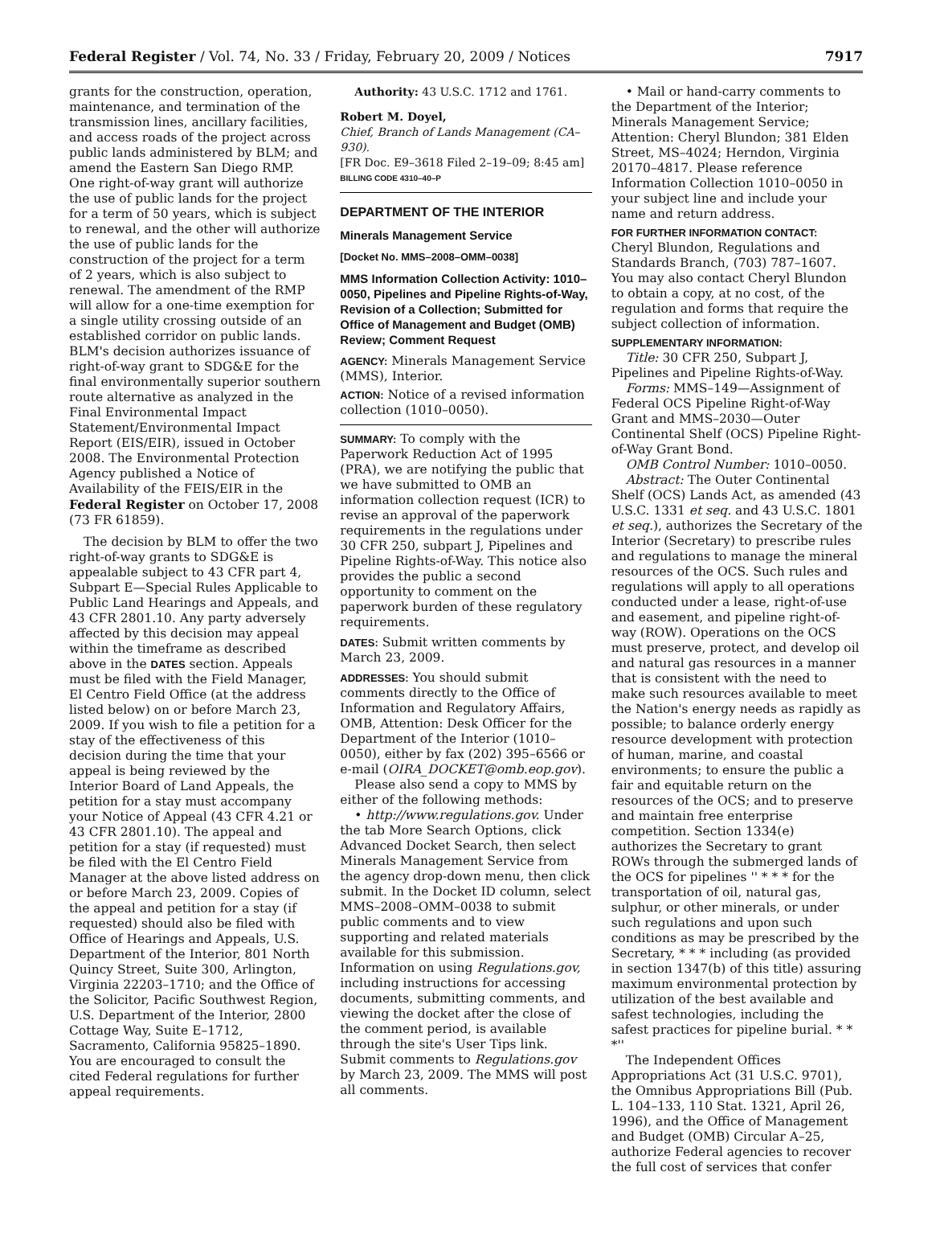Federal Register / Vol. 74, No. 33 / Friday, February 20, 2009 / Notices 7917
grants for the construction, operation, maintenance, and termination of the transmission lines, ancillary facilities, and access roads of the project across public lands administered by BLM; and amend the Eastern San Diego RMP. One right-of-way grant will authorize the use of public lands for the project for a term of 50 years, which is subject to renewal, and the other will authorize the use of public lands for the construction of the project for a term of 2 years, which is also subject to renewal. The amendment of the RMP will allow for a one-time exemption for a single utility crossing outside of an established corridor on public lands. BLM's decision authorizes issuance of right-of-way grant to SDG&E for the final environmentally superior southern route alternative as analyzed in the Final Environmental Impact Statement/Environmental Impact Report (EIS/EIR), issued in October 2008. The Environmental Protection Agency published a Notice of Availability of the FEIS/EIR in the Federal Register on October 17, 2008 (73 FR 61859).
The decision by BLM to offer the two right-of-way grants to SDG&E is appealable subject to 43 CFR part 4, Subpart E—Special Rules Applicable to Public Land Hearings and Appeals, and 43 CFR 2801.10. Any party adversely affected by this decision may appeal within the timeframe as described above in the DATES section. Appeals must be filed with the Field Manager, El Centro Field Office (at the address listed below) on or before March 23, 2009. If you wish to file a petition for a stay of the effectiveness of this decision during the time that your appeal is being reviewed by the Interior Board of Land Appeals, the petition for a stay must accompany your Notice of Appeal (43 CFR 4.21 or 43 CFR 2801.10). The appeal and petition for a stay (if requested) must be filed with the El Centro Field Manager at the above listed address on or before March 23, 2009. Copies of the appeal and petition for a stay (if requested) should also be filed with Office of Hearings and Appeals, U.S. Department of the Interior, 801 North Quincy Street, Suite 300, Arlington, Virginia 22203–1710; and the Office of the Solicitor, Pacific Southwest Region, U.S. Department of the Interior, 2800 Cottage Way, Suite E–1712, Sacramento, California 95825–1890. You are encouraged to consult the cited Federal regulations for further appeal requirements.
Authority: 43 U.S.C. 1712 and 1761.
Robert M. Doyel,
Chief, Branch of Lands Management (CA–930).
[FR Doc. E9–3618 Filed 2–19–09; 8:45 am]
BILLING CODE 4310–40–P
DEPARTMENT OF THE INTERIOR
Minerals Management Service
[Docket No. MMS–2008–OMM–0038]
MMS Information Collection Activity: 1010–0050, Pipelines and Pipeline Rights-of-Way, Revision of a Collection; Submitted for Office of Management and Budget (OMB) Review; Comment Request
AGENCY: Minerals Management Service (MMS), Interior.
ACTION: Notice of a revised information collection (1010–0050).
SUMMARY: To comply with the Paperwork Reduction Act of 1995 (PRA), we are notifying the public that we have submitted to OMB an information collection request (ICR) to revise an approval of the paperwork requirements in the regulations under 30 CFR 250, subpart J, Pipelines and Pipeline Rights-of-Way. This notice also provides the public a second opportunity to comment on the paperwork burden of these regulatory requirements.
DATES: Submit written comments by March 23, 2009.
ADDRESSES: You should submit comments directly to the Office of Information and Regulatory Affairs, OMB, Attention: Desk Officer for the Department of the Interior (1010–0050), either by fax (202) 395–6566 or e-mail (OIRA_DOCKET@omb.eop.gov).
Please also send a copy to MMS by either of the following methods:
• http://www.regulations.gov. Under the tab More Search Options, click Advanced Docket Search, then select Minerals Management Service from the agency drop-down menu, then click submit. In the Docket ID column, select MMS–2008–OMM–0038 to submit public comments and to view supporting and related materials available for this submission. Information on using Regulations.gov, including instructions for accessing documents, submitting comments, and viewing the docket after the close of the comment period, is available through the site's User Tips link. Submit comments to Regulations.gov by March 23, 2009. The MMS will post all comments.
• Mail or hand-carry comments to the Department of the Interior; Minerals Management Service; Attention: Cheryl Blundon; 381 Elden Street, MS–4024; Herndon, Virginia 20170–4817. Please reference Information Collection 1010–0050 in your subject line and include your name and return address.
FOR FURTHER INFORMATION CONTACT: Cheryl Blundon, Regulations and Standards Branch, (703) 787–1607. You may also contact Cheryl Blundon to obtain a copy, at no cost, of the regulation and forms that require the subject collection of information.
SUPPLEMENTARY INFORMATION:
Title: 30 CFR 250, Subpart J, Pipelines and Pipeline Rights-of-Way.
Forms: MMS–149—Assignment of Federal OCS Pipeline Right-of-Way Grant and MMS–2030—Outer Continental Shelf (OCS) Pipeline Right-of-Way Grant Bond.
OMB Control Number: 1010–0050.
Abstract: The Outer Continental Shelf (OCS) Lands Act, as amended (43 U.S.C. 1331 et seq. and 43 U.S.C. 1801 et seq.), authorizes the Secretary of the Interior (Secretary) to prescribe rules and regulations to manage the mineral resources of the OCS. Such rules and regulations will apply to all operations conducted under a lease, right-of-use and easement, and pipeline right-of-way (ROW). Operations on the OCS must preserve, protect, and develop oil and natural gas resources in a manner that is consistent with the need to make such resources available to meet the Nation's energy needs as rapidly as possible; to balance orderly energy resource development with protection of human, marine, and coastal environments; to ensure the public a fair and equitable return on the resources of the OCS; and to preserve and maintain free enterprise competition. Section 1334(e) authorizes the Secretary to grant ROWs through the submerged lands of the OCS for pipelines '' * * * for the transportation of oil, natural gas, sulphur, or other minerals, or under such regulations and upon such conditions as may be prescribed by the Secretary, * * * including (as provided in section 1347(b) of this title) assuring maximum environmental protection by utilization of the best available and safest technologies, including the safest practices for pipeline burial. * * *''
The Independent Offices Appropriations Act (31 U.S.C. 9701), the Omnibus Appropriations Bill (Pub. L. 104–133, 110 Stat. 1321, April 26, 1996), and the Office of Management and Budget (OMB) Circular A–25, authorize Federal agencies to recover the full cost of services that confer